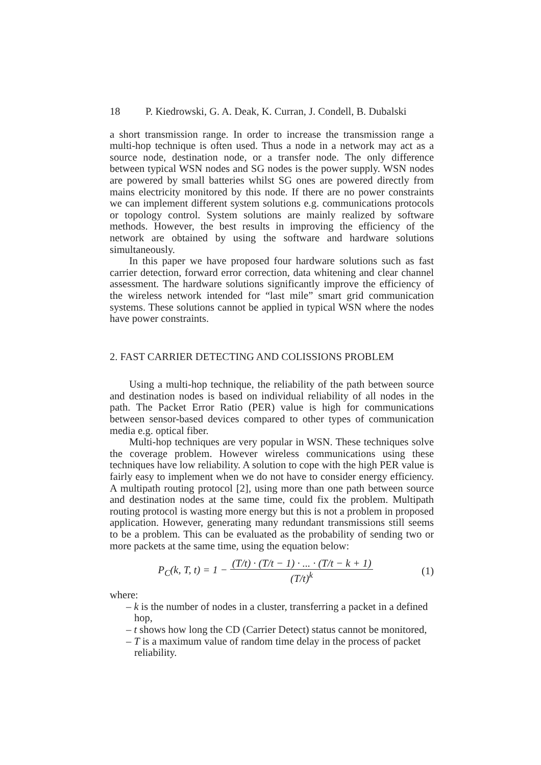18 P. Kiedrowski, G. A. Deak, K. Curran, J. Condell, B. Dubalski
a short transmission range. In order to increase the transmission range a multi-hop technique is often used. Thus a node in a network may act as a source node, destination node, or a transfer node. The only difference between typical WSN nodes and SG nodes is the power supply. WSN nodes are powered by small batteries whilst SG ones are powered directly from mains electricity monitored by this node. If there are no power constraints we can implement different system solutions e.g. communications protocols or topology control. System solutions are mainly realized by software methods. However, the best results in improving the efficiency of the network are obtained by using the software and hardware solutions simultaneously.
In this paper we have proposed four hardware solutions such as fast carrier detection, forward error correction, data whitening and clear channel assessment. The hardware solutions significantly improve the efficiency of the wireless network intended for “last mile” smart grid communication systems. These solutions cannot be applied in typical WSN where the nodes have power constraints.
2. FAST CARRIER DETECTING AND COLISSIONS PROBLEM
Using a multi-hop technique, the reliability of the path between source and destination nodes is based on individual reliability of all nodes in the path. The Packet Error Ratio (PER) value is high for communications between sensor-based devices compared to other types of communication media e.g. optical fiber.
Multi-hop techniques are very popular in WSN. These techniques solve the coverage problem. However wireless communications using these techniques have low reliability. A solution to cope with the high PER value is fairly easy to implement when we do not have to consider energy efficiency. A multipath routing protocol [2], using more than one path between source and destination nodes at the same time, could fix the problem. Multipath routing protocol is wasting more energy but this is not a problem in proposed application. However, generating many redundant transmissions still seems to be a problem. This can be evaluated as the probability of sending two or more packets at the same time, using the equation below:
P<sub>C</sub>(k, T, t) = 1 − (T/t) · (T/t − 1) · ... · (T/t − k + 1) (T/t)<sup>k</sup>
(1)
where:
– k is the number of nodes in a cluster, transferring a packet in a defined hop,
– t shows how long the CD (Carrier Detect) status cannot be monitored,
– T is a maximum value of random time delay in the process of packet reliability.